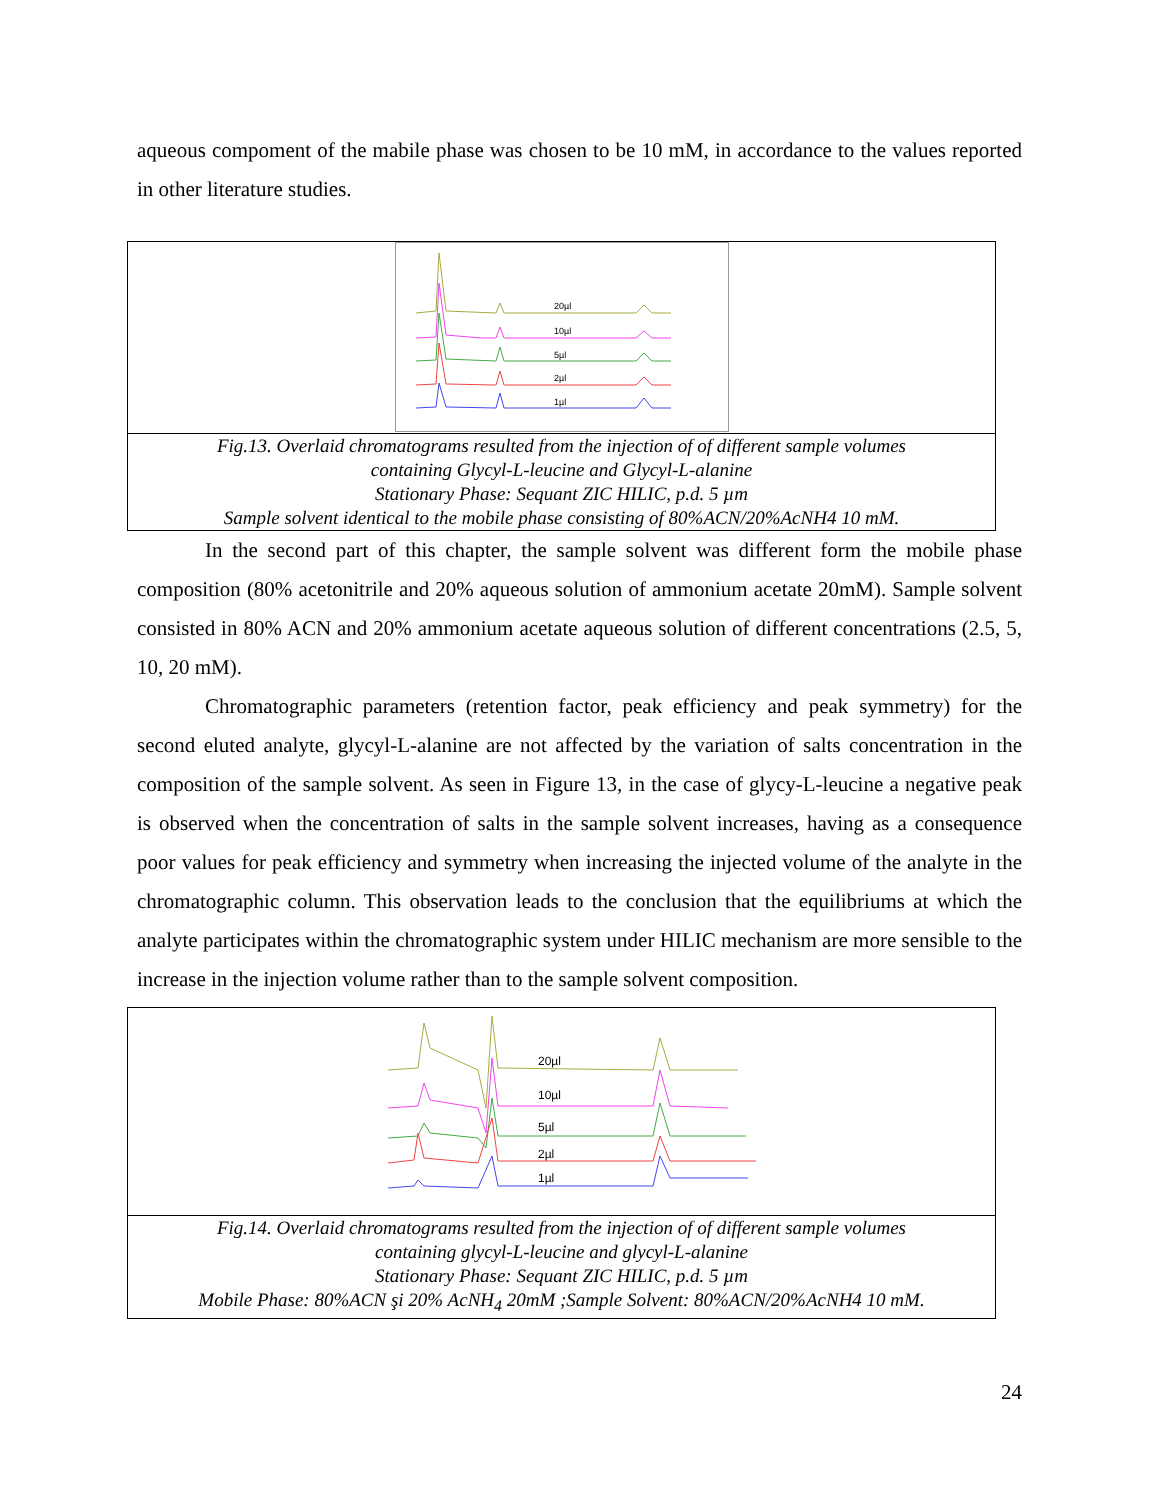aqueous compoment of the mabile phase was chosen to be 10 mM, in accordance to the values reported in other literature studies.
20µl
10µl
5µl
2µl
1µl
Fig.13. Overlaid chromatograms resulted from the injection of of different sample volumes
containing Glycyl-L-leucine and Glycyl-L-alanine
Stationary Phase: Sequant ZIC HILIC, p.d. 5 µm
Sample solvent identical to the mobile phase consisting of 80%ACN/20%AcNH4 10 mM.
In the second part of this chapter, the sample solvent was different form the mobile phase composition (80% acetonitrile and 20% aqueous solution of ammonium acetate 20mM). Sample solvent consisted in 80% ACN and 20% ammonium acetate aqueous solution of different concentrations (2.5, 5, 10, 20 mM).
Chromatographic parameters (retention factor, peak efficiency and peak symmetry) for the second eluted analyte, glycyl-L-alanine are not affected by the variation of salts concentration in the composition of the sample solvent. As seen in Figure 13, in the case of glycy-L-leucine a negative peak is observed when the concentration of salts in the sample solvent increases, having as a consequence poor values for peak efficiency and symmetry when increasing the injected volume of the analyte in the chromatographic column. This observation leads to the conclusion that the equilibriums at which the analyte participates within the chromatographic system under HILIC mechanism are more sensible to the increase in the injection volume rather than to the sample solvent composition.
20µl
10µl
5µl
2µl
1µl
Fig.14. Overlaid chromatograms resulted from the injection of of different sample volumes
containing glycyl-L-leucine and glycyl-L-alanine
Stationary Phase: Sequant ZIC HILIC, p.d. 5 µm
Mobile Phase: 80%ACN şi 20% AcNH<sub>4</sub> 20mM ;Sample Solvent: 80%ACN/20%AcNH4 10 mM.
24